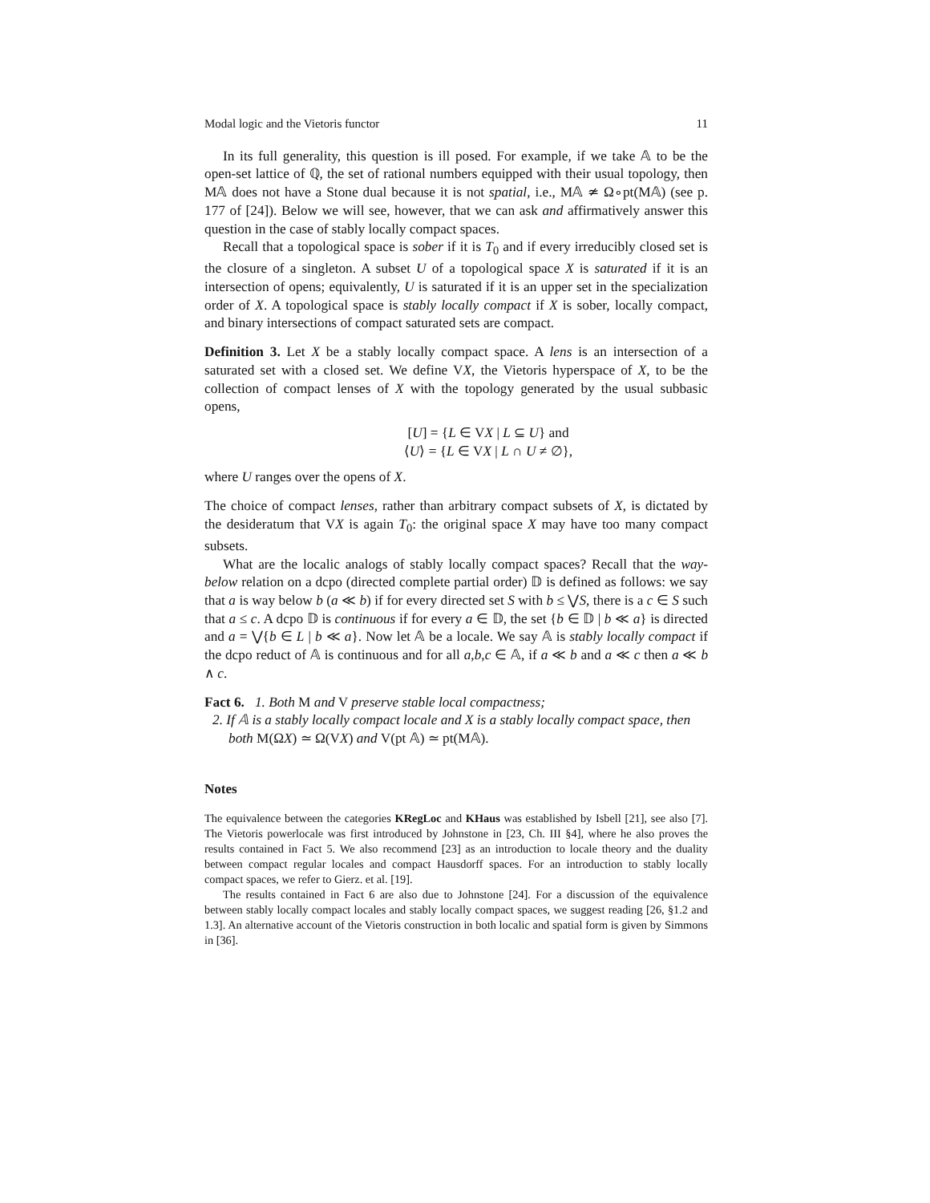Modal logic and the Vietoris functor 11
In its full generality, this question is ill posed. For example, if we take 𝔸 to be the open-set lattice of ℚ, the set of rational numbers equipped with their usual topology, then M𝔸 does not have a Stone dual because it is not spatial, i.e., M𝔸 ≄ Ω∘pt(M𝔸) (see p. 177 of [24]). Below we will see, however, that we can ask and affirmatively answer this question in the case of stably locally compact spaces.
Recall that a topological space is sober if it is T<sub>0</sub> and if every irreducibly closed set is the closure of a singleton. A subset U of a topological space X is saturated if it is an intersection of opens; equivalently, U is saturated if it is an upper set in the specialization order of X. A topological space is stably locally compact if X is sober, locally compact, and binary intersections of compact saturated sets are compact.
Definition 3. Let X be a stably locally compact space. A lens is an intersection of a saturated set with a closed set. We define VX, the Vietoris hyperspace of X, to be the collection of compact lenses of X with the topology generated by the usual subbasic opens,
[U] = {L ∈ VX | L ⊆ U} and
⟨U⟩ = {L ∈ VX | L ∩ U ≠ ∅},
where U ranges over the opens of X.
The choice of compact lenses, rather than arbitrary compact subsets of X, is dictated by the desideratum that VX is again T<sub>0</sub>: the original space X may have too many compact subsets.
What are the localic analogs of stably locally compact spaces? Recall that the way-below relation on a dcpo (directed complete partial order) 𝔻 is defined as follows: we say that a is way below b (a ≪ b) if for every directed set S with b ≤ ⋁S, there is a c ∈ S such that a ≤ c. A dcpo 𝔻 is continuous if for every a ∈ 𝔻, the set {b ∈ 𝔻 | b ≪ a} is directed and a = ⋁{b ∈ L | b ≪ a}. Now let 𝔸 be a locale. We say 𝔸 is stably locally compact if the dcpo reduct of 𝔸 is continuous and for all a,b,c ∈ 𝔸, if a ≪ b and a ≪ c then a ≪ b ∧ c.
Fact 6. 1. Both M and V preserve stable local compactness;
2. If 𝔸 is a stably locally compact locale and X is a stably locally compact space, then both M(ΩX) ≃ Ω(VX) and V(pt 𝔸) ≃ pt(M𝔸).
Notes
The equivalence between the categories KRegLoc and KHaus was established by Isbell [21], see also [7]. The Vietoris powerlocale was first introduced by Johnstone in [23, Ch. III §4], where he also proves the results contained in Fact 5. We also recommend [23] as an introduction to locale theory and the duality between compact regular locales and compact Hausdorff spaces. For an introduction to stably locally compact spaces, we refer to Gierz. et al. [19].
The results contained in Fact 6 are also due to Johnstone [24]. For a discussion of the equivalence between stably locally compact locales and stably locally compact spaces, we suggest reading [26, §1.2 and 1.3]. An alternative account of the Vietoris construction in both localic and spatial form is given by Simmons in [36].